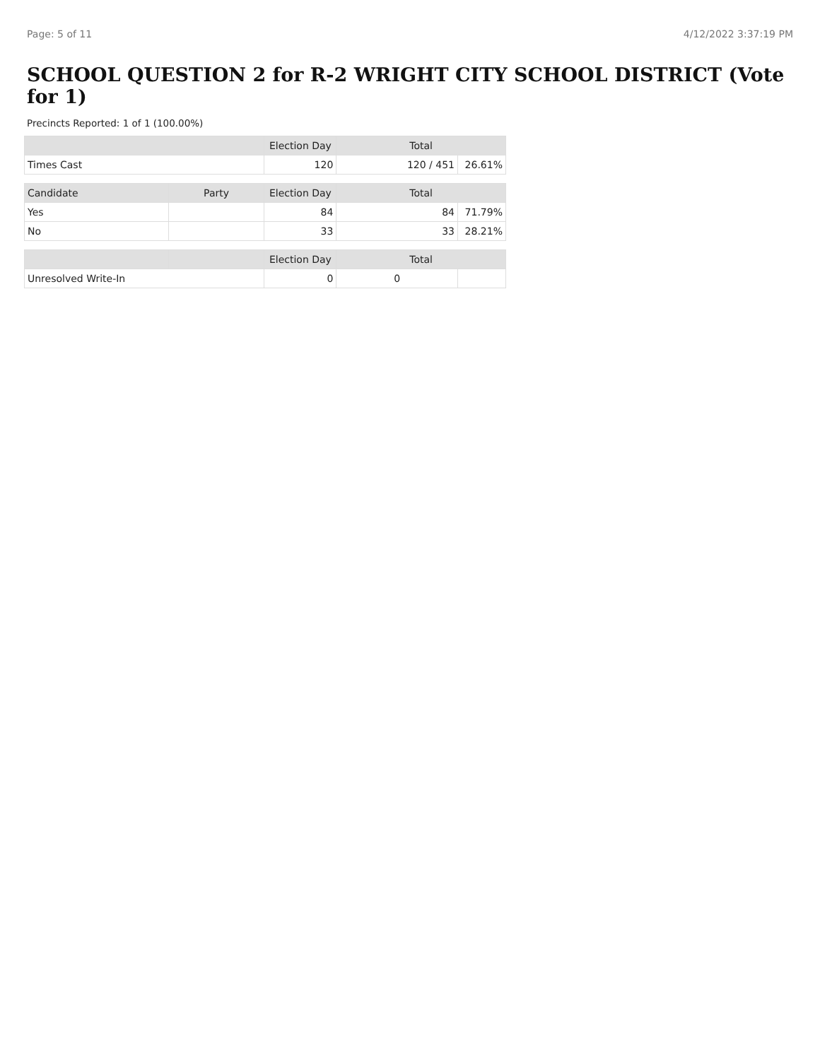Page: 5 of 11 4/12/2022 3:37:19 PM
SCHOOL QUESTION 2 for R-2 WRIGHT CITY SCHOOL DISTRICT (Vote for 1)
Precincts Reported: 1 of 1 (100.00%)
| | | Election Day | Total | |
| --- | --- | --- | --- | --- |
| Times Cast | | 120 | 120 / 451 | 26.61% |
| Candidate | Party | Election Day | Total | |
| Yes | | 84 | 84 | 71.79% |
| No | | 33 | 33 | 28.21% |
| | | Election Day | Total | |
| Unresolved Write-In | | 0 | 0 | |